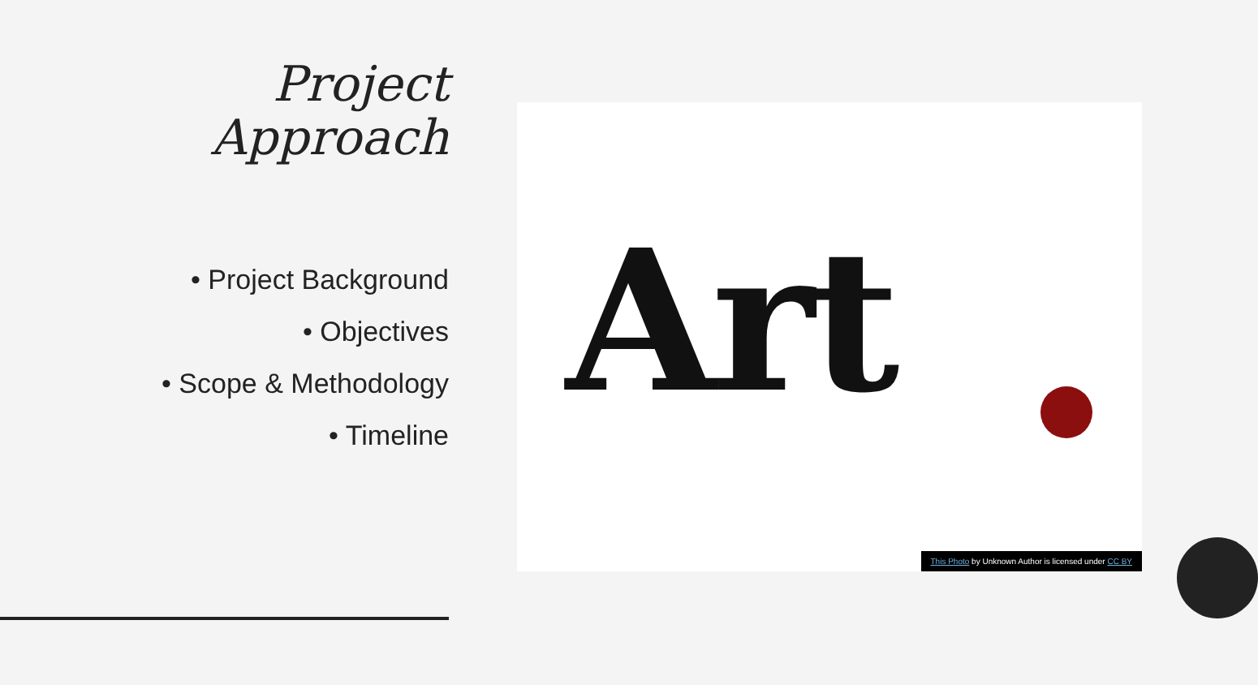Project
Approach
• Project Background
• Objectives
• Scope & Methodology
• Timeline
Art
This Photo by Unknown Author is licensed under CC BY